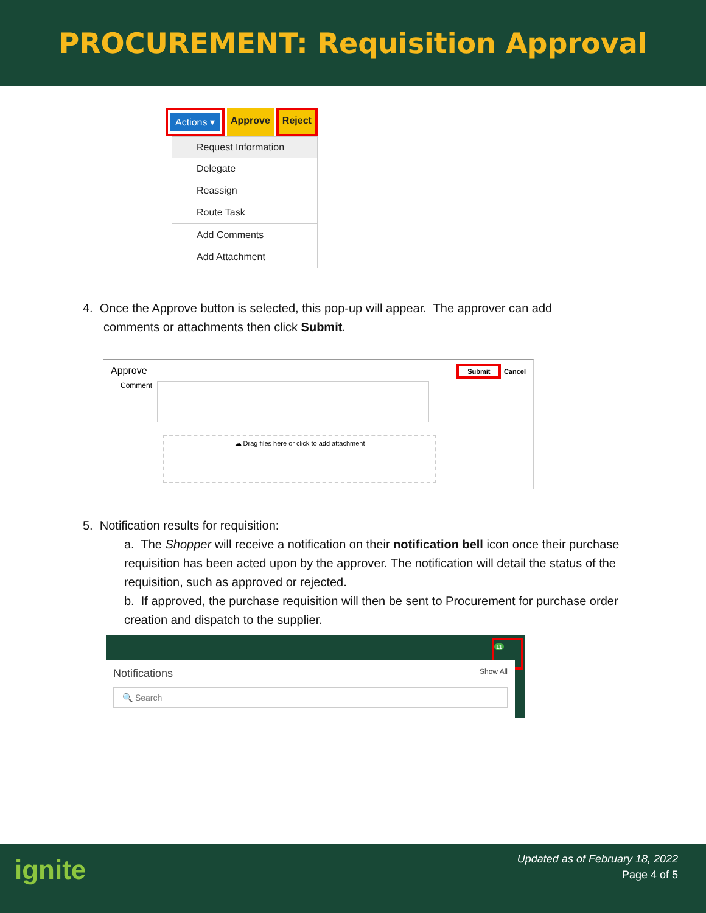PROCUREMENT: Requisition Approval
Actions ▾ Approve
Reject
Request Information
Delegate
Reassign
Route Task
Add Comments
Add Attachment
4. Once the Approve button is selected, this pop-up will appear. The approver can add
comments or attachments then click Submit.
Approve Submit Cancel
Comment
☁ Drag files here or click to add attachment
5. Notification results for requisition:
a. The Shopper will receive a notification on their notification bell icon once their purchase requisition has been acted upon by the approver. The notification will detail the status of the requisition, such as approved or rejected.
b. If approved, the purchase requisition will then be sent to Procurement for purchase order creation and dispatch to the supplier.
11
Notifications Show All
🔍 Search
ignite
Updated as of February 18, 2022
Page 4 of 5